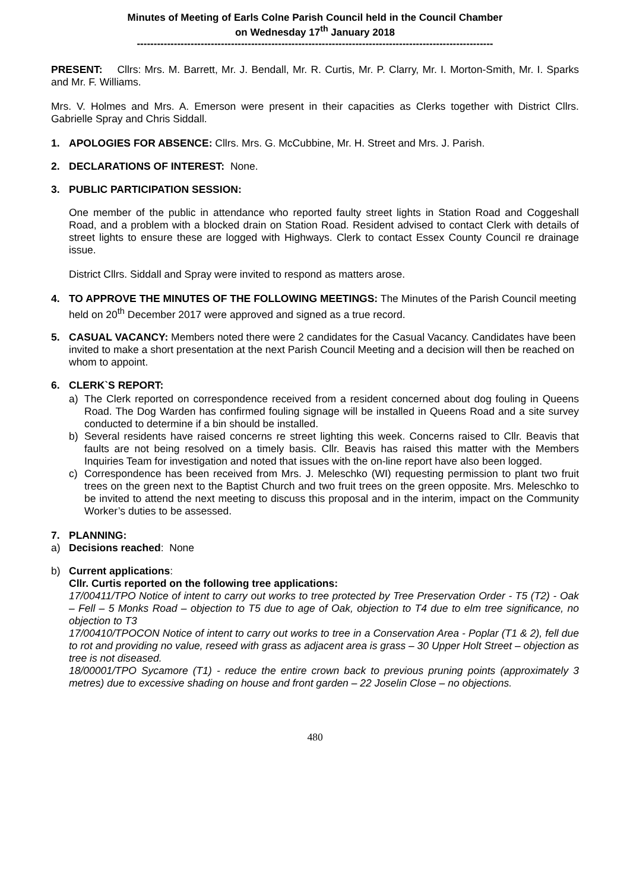Minutes of Meeting of Earls Colne Parish Council held in the Council Chamber
on Wednesday 17<sup>th</sup> January 2018
----------------------------------------------------------------------------------------------------------
PRESENT: Cllrs: Mrs. M. Barrett, Mr. J. Bendall, Mr. R. Curtis, Mr. P. Clarry, Mr. I. Morton-Smith, Mr. I. Sparks and Mr. F. Williams.
Mrs. V. Holmes and Mrs. A. Emerson were present in their capacities as Clerks together with District Cllrs. Gabrielle Spray and Chris Siddall.
1. APOLOGIES FOR ABSENCE: Cllrs. Mrs. G. McCubbine, Mr. H. Street and Mrs. J. Parish.
2. DECLARATIONS OF INTEREST: None.
3. PUBLIC PARTICIPATION SESSION:
One member of the public in attendance who reported faulty street lights in Station Road and Coggeshall Road, and a problem with a blocked drain on Station Road. Resident advised to contact Clerk with details of street lights to ensure these are logged with Highways. Clerk to contact Essex County Council re drainage issue.
District Cllrs. Siddall and Spray were invited to respond as matters arose.
4. TO APPROVE THE MINUTES OF THE FOLLOWING MEETINGS: The Minutes of the Parish Council meeting held on 20<sup>th</sup> December 2017 were approved and signed as a true record.
5. CASUAL VACANCY: Members noted there were 2 candidates for the Casual Vacancy. Candidates have been invited to make a short presentation at the next Parish Council Meeting and a decision will then be reached on whom to appoint.
6. CLERK`S REPORT:
a) The Clerk reported on correspondence received from a resident concerned about dog fouling in Queens Road. The Dog Warden has confirmed fouling signage will be installed in Queens Road and a site survey conducted to determine if a bin should be installed.
b) Several residents have raised concerns re street lighting this week. Concerns raised to Cllr. Beavis that faults are not being resolved on a timely basis. Cllr. Beavis has raised this matter with the Members Inquiries Team for investigation and noted that issues with the on-line report have also been logged.
c) Correspondence has been received from Mrs. J. Meleschko (WI) requesting permission to plant two fruit trees on the green next to the Baptist Church and two fruit trees on the green opposite. Mrs. Meleschko to be invited to attend the next meeting to discuss this proposal and in the interim, impact on the Community Worker’s duties to be assessed.
7. PLANNING:
a) Decisions reached: None
b) Current applications:
Cllr. Curtis reported on the following tree applications:
17/00411/TPO Notice of intent to carry out works to tree protected by Tree Preservation Order - T5 (T2) - Oak – Fell – 5 Monks Road – objection to T5 due to age of Oak, objection to T4 due to elm tree significance, no objection to T3
17/00410/TPOCON Notice of intent to carry out works to tree in a Conservation Area - Poplar (T1 & 2), fell due to rot and providing no value, reseed with grass as adjacent area is grass – 30 Upper Holt Street – objection as tree is not diseased.
18/00001/TPO Sycamore (T1) - reduce the entire crown back to previous pruning points (approximately 3 metres) due to excessive shading on house and front garden – 22 Joselin Close – no objections.
480